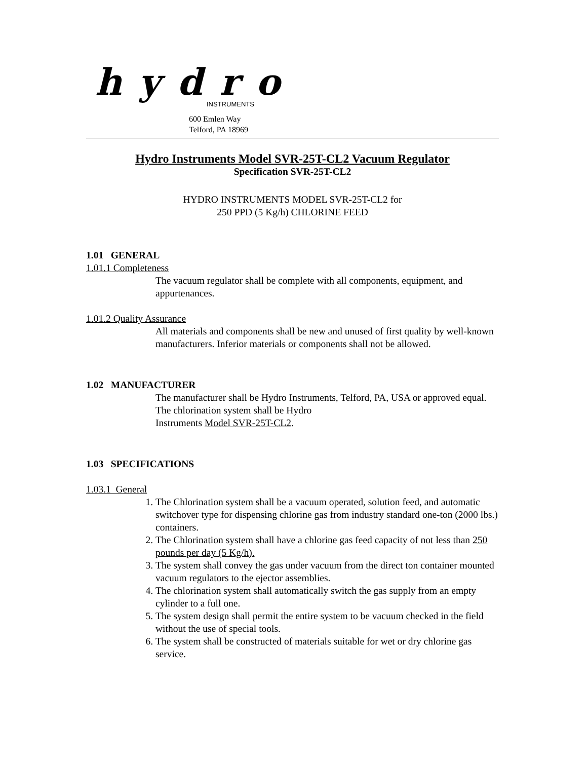hydro
INSTRUMENTS
600 Emlen Way
Telford, PA 18969
Hydro Instruments Model SVR-25T-CL2 Vacuum Regulator
Specification SVR-25T-CL2
HYDRO INSTRUMENTS MODEL SVR-25T-CL2 for
250 PPD (5 Kg/h) CHLORINE FEED
1.01 GENERAL
1.01.1 Completeness
The vacuum regulator shall be complete with all components, equipment, and appurtenances.
1.01.2 Quality Assurance
All materials and components shall be new and unused of first quality by well-known manufacturers. Inferior materials or components shall not be allowed.
1.02 MANUFACTURER
The manufacturer shall be Hydro Instruments, Telford, PA, USA or approved equal. The chlorination system shall be Hydro
Instruments Model SVR-25T-CL2.
1.03 SPECIFICATIONS
1.03.1 General
1. The Chlorination system shall be a vacuum operated, solution feed, and automatic switchover type for dispensing chlorine gas from industry standard one-ton (2000 lbs.) containers.
2. The Chlorination system shall have a chlorine gas feed capacity of not less than 250 pounds per day (5 Kg/h).
3. The system shall convey the gas under vacuum from the direct ton container mounted vacuum regulators to the ejector assemblies.
4. The chlorination system shall automatically switch the gas supply from an empty cylinder to a full one.
5. The system design shall permit the entire system to be vacuum checked in the field without the use of special tools.
6. The system shall be constructed of materials suitable for wet or dry chlorine gas service.